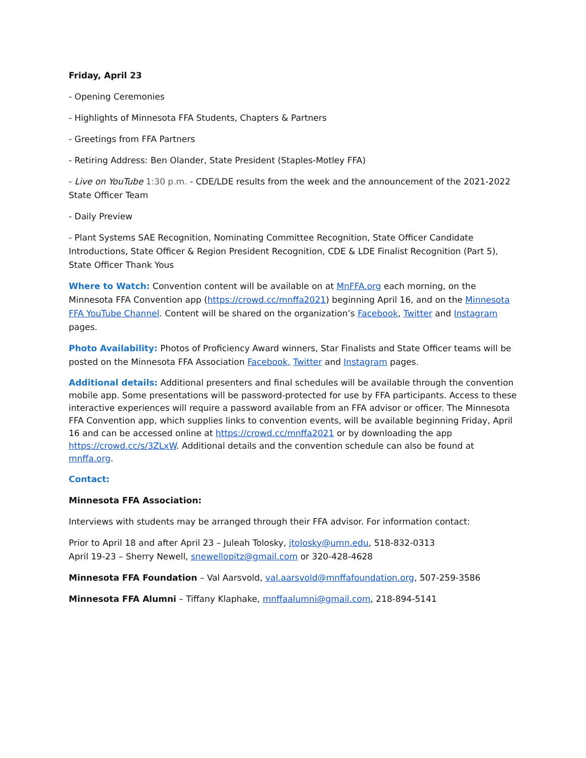Friday, April 23
- Opening Ceremonies
- Highlights of Minnesota FFA Students, Chapters & Partners
- Greetings from FFA Partners
- Retiring Address: Ben Olander, State President (Staples-Motley FFA)
- Live on YouTube 1:30 p.m. - CDE/LDE results from the week and the announcement of the 2021-2022 State Officer Team
- Daily Preview
- Plant Systems SAE Recognition, Nominating Committee Recognition, State Officer Candidate Introductions, State Officer & Region President Recognition, CDE & LDE Finalist Recognition (Part 5), State Officer Thank Yous
Where to Watch: Convention content will be available on at MnFFA.org each morning, on the Minnesota FFA Convention app (https://crowd.cc/mnffa2021) beginning April 16, and on the Minnesota FFA YouTube Channel. Content will be shared on the organization’s Facebook, Twitter and Instagram pages.
Photo Availability: Photos of Proficiency Award winners, Star Finalists and State Officer teams will be posted on the Minnesota FFA Association Facebook, Twitter and Instagram pages.
Additional details: Additional presenters and final schedules will be available through the convention mobile app. Some presentations will be password-protected for use by FFA participants. Access to these interactive experiences will require a password available from an FFA advisor or officer. The Minnesota FFA Convention app, which supplies links to convention events, will be available beginning Friday, April 16 and can be accessed online at https://crowd.cc/mnffa2021 or by downloading the app https://crowd.cc/s/3ZLxW. Additional details and the convention schedule can also be found at mnffa.org.
Contact:
Minnesota FFA Association:
Interviews with students may be arranged through their FFA advisor. For information contact:
Prior to April 18 and after April 23 – Juleah Tolosky, jtolosky@umn.edu, 518-832-0313
April 19-23 – Sherry Newell, snewellopitz@gmail.com or 320-428-4628
Minnesota FFA Foundation – Val Aarsvold, val.aarsvold@mnffafoundation.org, 507-259-3586
Minnesota FFA Alumni – Tiffany Klaphake, mnffaalumni@gmail.com, 218-894-5141